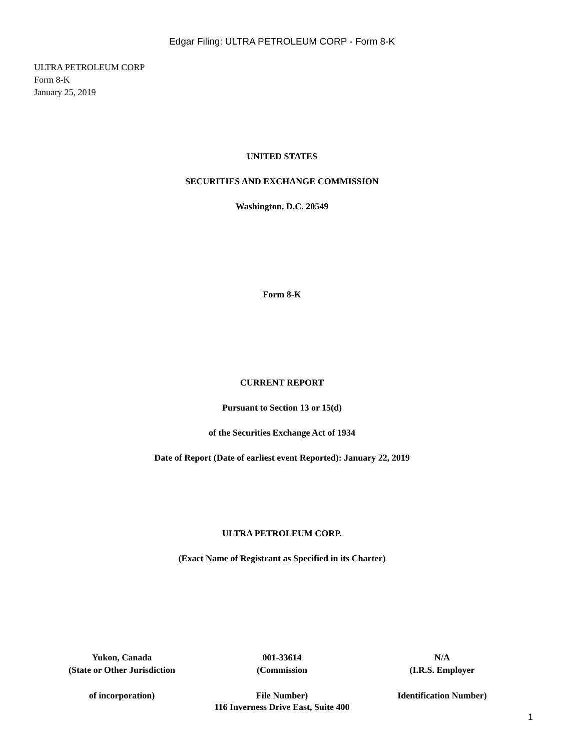Edgar Filing: ULTRA PETROLEUM CORP - Form 8-K
ULTRA PETROLEUM CORP
Form 8-K
January 25, 2019
UNITED STATES
SECURITIES AND EXCHANGE COMMISSION
Washington, D.C. 20549
Form 8-K
CURRENT REPORT
Pursuant to Section 13 or 15(d)
of the Securities Exchange Act of 1934
Date of Report (Date of earliest event Reported): January 22, 2019
ULTRA PETROLEUM CORP.
(Exact Name of Registrant as Specified in its Charter)
| Yukon, Canada (State or Other Jurisdiction | 001-33614 (Commission | N/A (I.R.S. Employer |
| of incorporation) | File Number) | Identification Number) |
116 Inverness Drive East, Suite 400
1